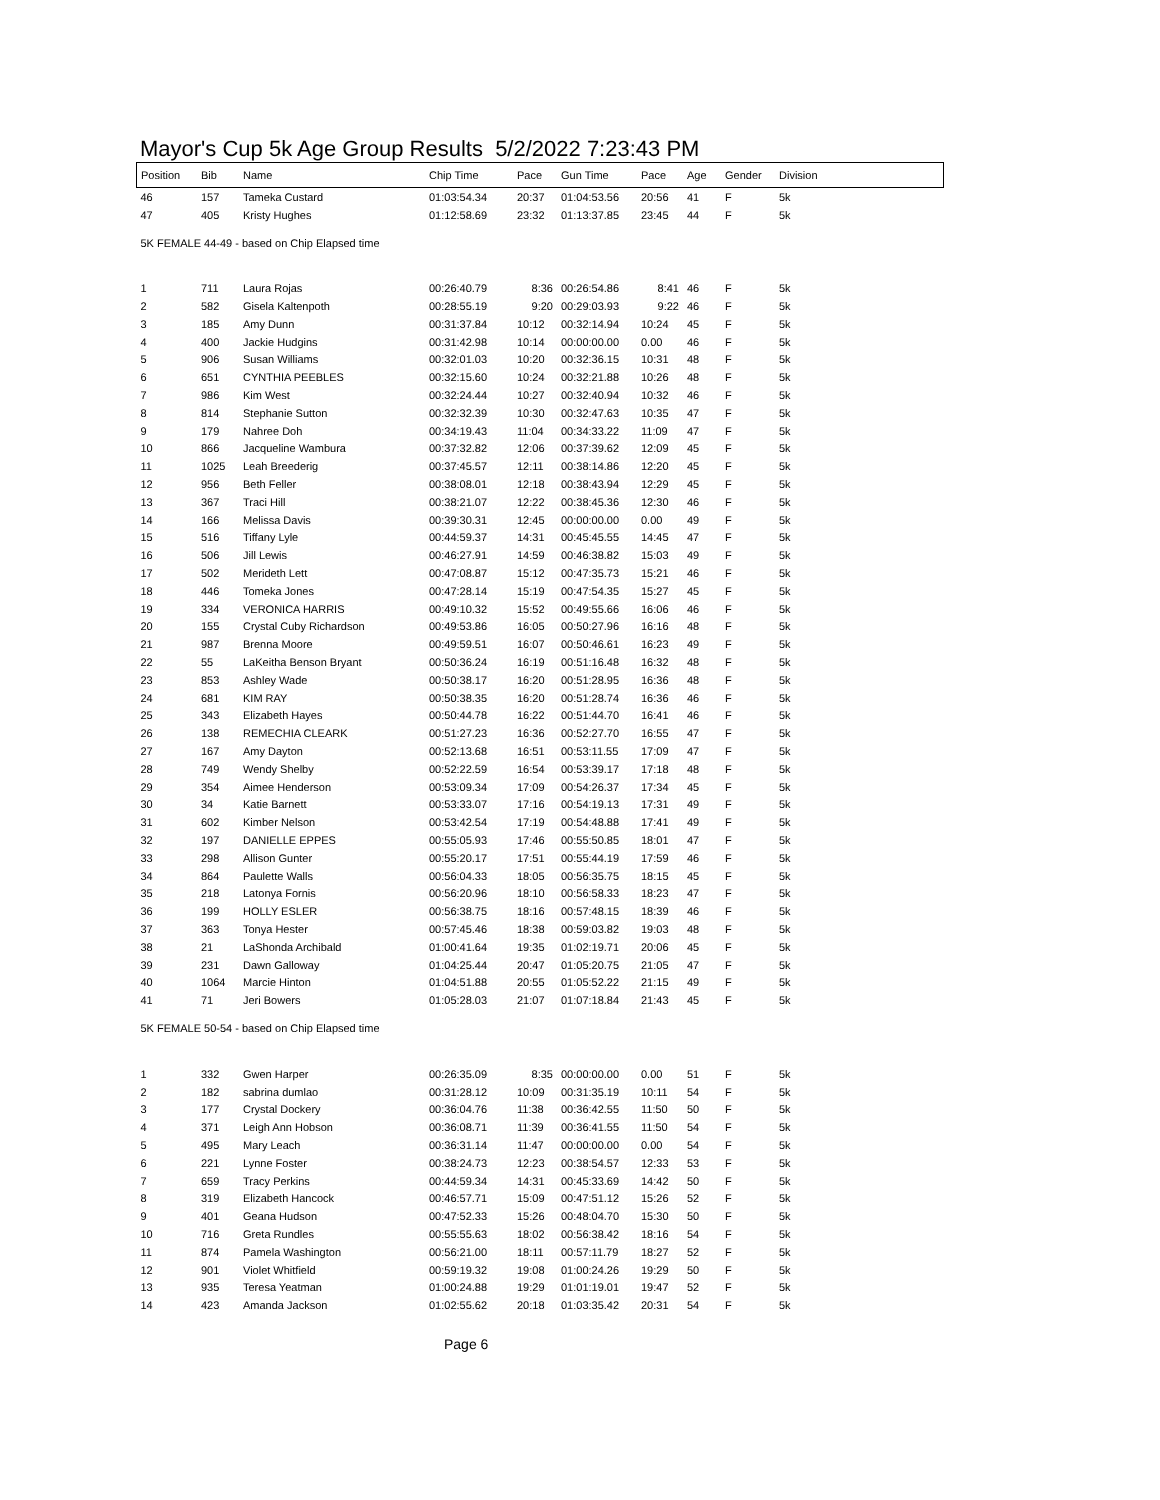Mayor's Cup 5k Age Group Results 5/2/2022 7:23:43 PM
| Position | Bib | Name | Chip Time | Pace | Gun Time | Pace | Age | Gender | Division |
| --- | --- | --- | --- | --- | --- | --- | --- | --- | --- |
| 46 | 157 | Tameka Custard | 01:03:54.34 | 20:37 | 01:04:53.56 | 20:56 | 41 | F | 5k |
| 47 | 405 | Kristy Hughes | 01:12:58.69 | 23:32 | 01:13:37.85 | 23:45 | 44 | F | 5k |
| 5K FEMALE 44-49 - based on Chip Elapsed time | | | | | | | | | |
| 1 | 711 | Laura Rojas | 00:26:40.79 | 8:36 | 00:26:54.86 | 8:41 | 46 | F | 5k |
| 2 | 582 | Gisela Kaltenpoth | 00:28:55.19 | 9:20 | 00:29:03.93 | 9:22 | 46 | F | 5k |
| 3 | 185 | Amy Dunn | 00:31:37.84 | 10:12 | 00:32:14.94 | 10:24 | 45 | F | 5k |
| 4 | 400 | Jackie Hudgins | 00:31:42.98 | 10:14 | 00:00:00.00 | 0.00 | 46 | F | 5k |
| 5 | 906 | Susan Williams | 00:32:01.03 | 10:20 | 00:32:36.15 | 10:31 | 48 | F | 5k |
| 6 | 651 | CYNTHIA PEEBLES | 00:32:15.60 | 10:24 | 00:32:21.88 | 10:26 | 48 | F | 5k |
| 7 | 986 | Kim West | 00:32:24.44 | 10:27 | 00:32:40.94 | 10:32 | 46 | F | 5k |
| 8 | 814 | Stephanie Sutton | 00:32:32.39 | 10:30 | 00:32:47.63 | 10:35 | 47 | F | 5k |
| 9 | 179 | Nahree Doh | 00:34:19.43 | 11:04 | 00:34:33.22 | 11:09 | 47 | F | 5k |
| 10 | 866 | Jacqueline Wambura | 00:37:32.82 | 12:06 | 00:37:39.62 | 12:09 | 45 | F | 5k |
| 11 | 1025 | Leah Breederig | 00:37:45.57 | 12:11 | 00:38:14.86 | 12:20 | 45 | F | 5k |
| 12 | 956 | Beth Feller | 00:38:08.01 | 12:18 | 00:38:43.94 | 12:29 | 45 | F | 5k |
| 13 | 367 | Traci Hill | 00:38:21.07 | 12:22 | 00:38:45.36 | 12:30 | 46 | F | 5k |
| 14 | 166 | Melissa Davis | 00:39:30.31 | 12:45 | 00:00:00.00 | 0.00 | 49 | F | 5k |
| 15 | 516 | Tiffany Lyle | 00:44:59.37 | 14:31 | 00:45:45.55 | 14:45 | 47 | F | 5k |
| 16 | 506 | Jill Lewis | 00:46:27.91 | 14:59 | 00:46:38.82 | 15:03 | 49 | F | 5k |
| 17 | 502 | Merideth Lett | 00:47:08.87 | 15:12 | 00:47:35.73 | 15:21 | 46 | F | 5k |
| 18 | 446 | Tomeka Jones | 00:47:28.14 | 15:19 | 00:47:54.35 | 15:27 | 45 | F | 5k |
| 19 | 334 | VERONICA HARRIS | 00:49:10.32 | 15:52 | 00:49:55.66 | 16:06 | 46 | F | 5k |
| 20 | 155 | Crystal Cuby Richardson | 00:49:53.86 | 16:05 | 00:50:27.96 | 16:16 | 48 | F | 5k |
| 21 | 987 | Brenna Moore | 00:49:59.51 | 16:07 | 00:50:46.61 | 16:23 | 49 | F | 5k |
| 22 | 55 | LaKeitha Benson Bryant | 00:50:36.24 | 16:19 | 00:51:16.48 | 16:32 | 48 | F | 5k |
| 23 | 853 | Ashley Wade | 00:50:38.17 | 16:20 | 00:51:28.95 | 16:36 | 48 | F | 5k |
| 24 | 681 | KIM RAY | 00:50:38.35 | 16:20 | 00:51:28.74 | 16:36 | 46 | F | 5k |
| 25 | 343 | Elizabeth Hayes | 00:50:44.78 | 16:22 | 00:51:44.70 | 16:41 | 46 | F | 5k |
| 26 | 138 | REMECHIA CLEARK | 00:51:27.23 | 16:36 | 00:52:27.70 | 16:55 | 47 | F | 5k |
| 27 | 167 | Amy Dayton | 00:52:13.68 | 16:51 | 00:53:11.55 | 17:09 | 47 | F | 5k |
| 28 | 749 | Wendy Shelby | 00:52:22.59 | 16:54 | 00:53:39.17 | 17:18 | 48 | F | 5k |
| 29 | 354 | Aimee Henderson | 00:53:09.34 | 17:09 | 00:54:26.37 | 17:34 | 45 | F | 5k |
| 30 | 34 | Katie Barnett | 00:53:33.07 | 17:16 | 00:54:19.13 | 17:31 | 49 | F | 5k |
| 31 | 602 | Kimber Nelson | 00:53:42.54 | 17:19 | 00:54:48.88 | 17:41 | 49 | F | 5k |
| 32 | 197 | DANIELLE EPPES | 00:55:05.93 | 17:46 | 00:55:50.85 | 18:01 | 47 | F | 5k |
| 33 | 298 | Allison Gunter | 00:55:20.17 | 17:51 | 00:55:44.19 | 17:59 | 46 | F | 5k |
| 34 | 864 | Paulette Walls | 00:56:04.33 | 18:05 | 00:56:35.75 | 18:15 | 45 | F | 5k |
| 35 | 218 | Latonya Fornis | 00:56:20.96 | 18:10 | 00:56:58.33 | 18:23 | 47 | F | 5k |
| 36 | 199 | HOLLY ESLER | 00:56:38.75 | 18:16 | 00:57:48.15 | 18:39 | 46 | F | 5k |
| 37 | 363 | Tonya Hester | 00:57:45.46 | 18:38 | 00:59:03.82 | 19:03 | 48 | F | 5k |
| 38 | 21 | LaShonda Archibald | 01:00:41.64 | 19:35 | 01:02:19.71 | 20:06 | 45 | F | 5k |
| 39 | 231 | Dawn Galloway | 01:04:25.44 | 20:47 | 01:05:20.75 | 21:05 | 47 | F | 5k |
| 40 | 1064 | Marcie Hinton | 01:04:51.88 | 20:55 | 01:05:52.22 | 21:15 | 49 | F | 5k |
| 41 | 71 | Jeri Bowers | 01:05:28.03 | 21:07 | 01:07:18.84 | 21:43 | 45 | F | 5k |
| 5K FEMALE 50-54 - based on Chip Elapsed time | | | | | | | | | |
| 1 | 332 | Gwen Harper | 00:26:35.09 | 8:35 | 00:00:00.00 | 0.00 | 51 | F | 5k |
| 2 | 182 | sabrina dumlao | 00:31:28.12 | 10:09 | 00:31:35.19 | 10:11 | 54 | F | 5k |
| 3 | 177 | Crystal Dockery | 00:36:04.76 | 11:38 | 00:36:42.55 | 11:50 | 50 | F | 5k |
| 4 | 371 | Leigh Ann Hobson | 00:36:08.71 | 11:39 | 00:36:41.55 | 11:50 | 54 | F | 5k |
| 5 | 495 | Mary Leach | 00:36:31.14 | 11:47 | 00:00:00.00 | 0.00 | 54 | F | 5k |
| 6 | 221 | Lynne Foster | 00:38:24.73 | 12:23 | 00:38:54.57 | 12:33 | 53 | F | 5k |
| 7 | 659 | Tracy Perkins | 00:44:59.34 | 14:31 | 00:45:33.69 | 14:42 | 50 | F | 5k |
| 8 | 319 | Elizabeth Hancock | 00:46:57.71 | 15:09 | 00:47:51.12 | 15:26 | 52 | F | 5k |
| 9 | 401 | Geana Hudson | 00:47:52.33 | 15:26 | 00:48:04.70 | 15:30 | 50 | F | 5k |
| 10 | 716 | Greta Rundles | 00:55:55.63 | 18:02 | 00:56:38.42 | 18:16 | 54 | F | 5k |
| 11 | 874 | Pamela Washington | 00:56:21.00 | 18:11 | 00:57:11.79 | 18:27 | 52 | F | 5k |
| 12 | 901 | Violet Whitfield | 00:59:19.32 | 19:08 | 01:00:24.26 | 19:29 | 50 | F | 5k |
| 13 | 935 | Teresa Yeatman | 01:00:24.88 | 19:29 | 01:01:19.01 | 19:47 | 52 | F | 5k |
| 14 | 423 | Amanda Jackson | 01:02:55.62 | 20:18 | 01:03:35.42 | 20:31 | 54 | F | 5k |
Page 6